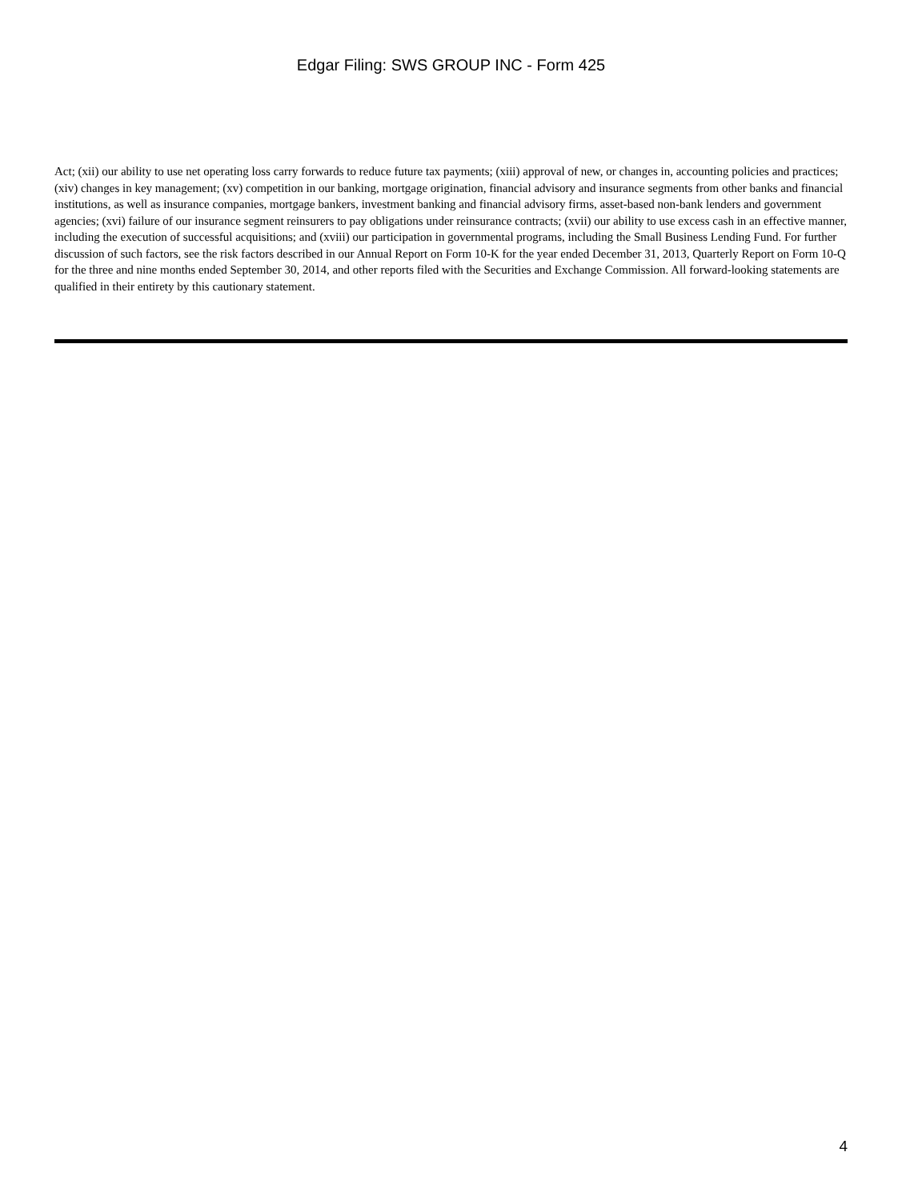Edgar Filing: SWS GROUP INC - Form 425
Act; (xii) our ability to use net operating loss carry forwards to reduce future tax payments; (xiii) approval of new, or changes in, accounting policies and practices; (xiv) changes in key management; (xv) competition in our banking, mortgage origination, financial advisory and insurance segments from other banks and financial institutions, as well as insurance companies, mortgage bankers, investment banking and financial advisory firms, asset-based non-bank lenders and government agencies; (xvi) failure of our insurance segment reinsurers to pay obligations under reinsurance contracts; (xvii) our ability to use excess cash in an effective manner, including the execution of successful acquisitions; and (xviii) our participation in governmental programs, including the Small Business Lending Fund. For further discussion of such factors, see the risk factors described in our Annual Report on Form 10-K for the year ended December 31, 2013, Quarterly Report on Form 10-Q for the three and nine months ended September 30, 2014, and other reports filed with the Securities and Exchange Commission. All forward-looking statements are qualified in their entirety by this cautionary statement.
4